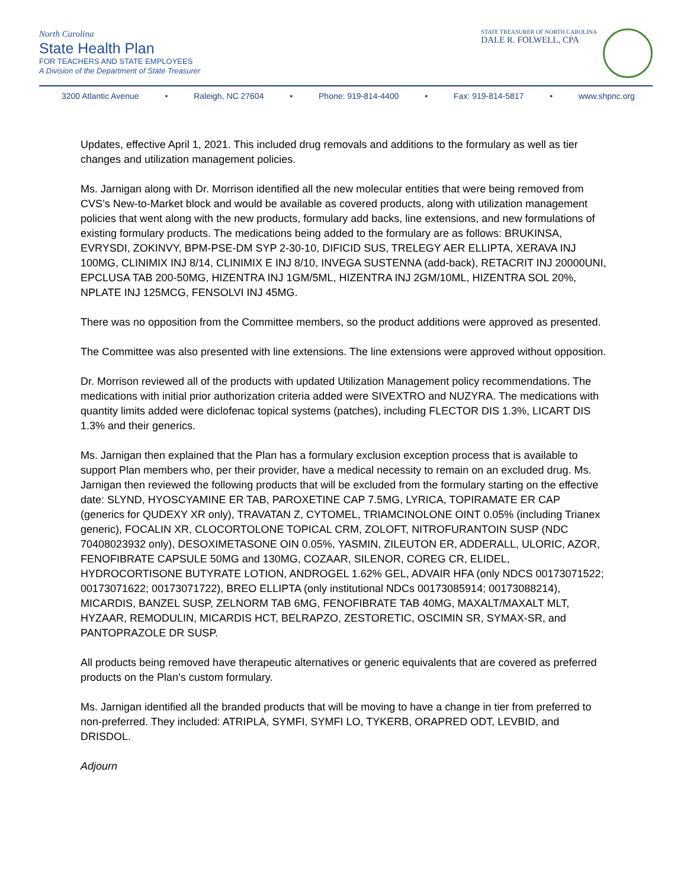North Carolina
State Health Plan
FOR TEACHERS AND STATE EMPLOYEES
A Division of the Department of State Treasurer
STATE TREASURER OF NORTH CAROLINA
DALE R. FOLWELL, CPA
3200 Atlantic Avenue • Raleigh, NC 27604 • Phone: 919-814-4400 • Fax: 919-814-5817 • www.shpnc.org
Updates, effective April 1, 2021. This included drug removals and additions to the formulary as well as tier changes and utilization management policies.
Ms. Jarnigan along with Dr. Morrison identified all the new molecular entities that were being removed from CVS’s New-to-Market block and would be available as covered products, along with utilization management policies that went along with the new products, formulary add backs, line extensions, and new formulations of existing formulary products. The medications being added to the formulary are as follows: BRUKINSA, EVRYSDI, ZOKINVY, BPM-PSE-DM SYP 2-30-10, DIFICID SUS, TRELEGY AER ELLIPTA, XERAVA INJ 100MG, CLINIMIX INJ 8/14, CLINIMIX E INJ 8/10, INVEGA SUSTENNA (add-back), RETACRIT INJ 20000UNI, EPCLUSA TAB 200-50MG, HIZENTRA INJ 1GM/5ML, HIZENTRA INJ 2GM/10ML, HIZENTRA SOL 20%, NPLATE INJ 125MCG, FENSOLVI INJ 45MG.
There was no opposition from the Committee members, so the product additions were approved as presented.
The Committee was also presented with line extensions. The line extensions were approved without opposition.
Dr. Morrison reviewed all of the products with updated Utilization Management policy recommendations. The medications with initial prior authorization criteria added were SIVEXTRO and NUZYRA. The medications with quantity limits added were diclofenac topical systems (patches), including FLECTOR DIS 1.3%, LICART DIS 1.3% and their generics.
Ms. Jarnigan then explained that the Plan has a formulary exclusion exception process that is available to support Plan members who, per their provider, have a medical necessity to remain on an excluded drug. Ms. Jarnigan then reviewed the following products that will be excluded from the formulary starting on the effective date: SLYND, HYOSCYAMINE ER TAB, PAROXETINE CAP 7.5MG, LYRICA, TOPIRAMATE ER CAP (generics for QUDEXY XR only), TRAVATAN Z, CYTOMEL, TRIAMCINOLONE OINT 0.05% (including Trianex generic), FOCALIN XR, CLOCORTOLONE TOPICAL CRM, ZOLOFT, NITROFURANTOIN SUSP (NDC 70408023932 only), DESOXIMETASONE OIN 0.05%, YASMIN, ZILEUTON ER, ADDERALL, ULORIC, AZOR, FENOFIBRATE CAPSULE 50MG and 130MG, COZAAR, SILENOR, COREG CR, ELIDEL, HYDROCORTISONE BUTYRATE LOTION, ANDROGEL 1.62% GEL, ADVAIR HFA (only NDCS 00173071522; 00173071622; 00173071722), BREO ELLIPTA (only institutional NDCs 00173085914; 00173088214), MICARDIS, BANZEL SUSP, ZELNORM TAB 6MG, FENOFIBRATE TAB 40MG, MAXALT/MAXALT MLT, HYZAAR, REMODULIN, MICARDIS HCT, BELRAPZO, ZESTORETIC, OSCIMIN SR, SYMAX-SR, and PANTOPRAZOLE DR SUSP.
All products being removed have therapeutic alternatives or generic equivalents that are covered as preferred products on the Plan’s custom formulary.
Ms. Jarnigan identified all the branded products that will be moving to have a change in tier from preferred to non-preferred. They included: ATRIPLA, SYMFI, SYMFI LO, TYKERB, ORAPRED ODT, LEVBID, and DRISDOL.
Adjourn